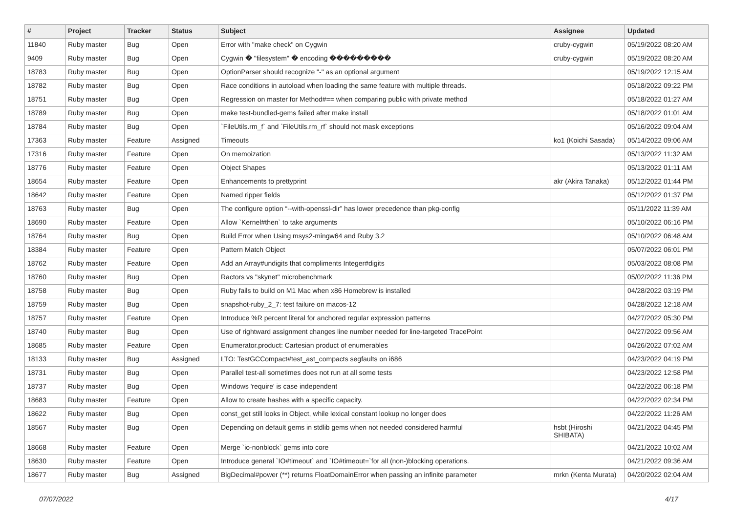| # | Project | Tracker | Status | Subject | Assignee | Updated |
| --- | --- | --- | --- | --- | --- | --- |
| 11840 | Ruby master | Bug | Open | Error with "make check" on Cygwin | cruby-cygwin | 05/19/2022 08:20 AM |
| 9409 | Ruby master | Bug | Open | Cygwin � "filesystem" � encoding ��������� | cruby-cygwin | 05/19/2022 08:20 AM |
| 18783 | Ruby master | Bug | Open | OptionParser should recognize "-" as an optional argument | | 05/19/2022 12:15 AM |
| 18782 | Ruby master | Bug | Open | Race conditions in autoload when loading the same feature with multiple threads. | | 05/18/2022 09:22 PM |
| 18751 | Ruby master | Bug | Open | Regression on master for Method#== when comparing public with private method | | 05/18/2022 01:27 AM |
| 18789 | Ruby master | Bug | Open | make test-bundled-gems failed after make install | | 05/18/2022 01:01 AM |
| 18784 | Ruby master | Bug | Open | `FileUtils.rm_f` and `FileUtils.rm_rf` should not mask exceptions | | 05/16/2022 09:04 AM |
| 17363 | Ruby master | Feature | Assigned | Timeouts | ko1 (Koichi Sasada) | 05/14/2022 09:06 AM |
| 17316 | Ruby master | Feature | Open | On memoization | | 05/13/2022 11:32 AM |
| 18776 | Ruby master | Feature | Open | Object Shapes | | 05/13/2022 01:11 AM |
| 18654 | Ruby master | Feature | Open | Enhancements to prettyprint | akr (Akira Tanaka) | 05/12/2022 01:44 PM |
| 18642 | Ruby master | Feature | Open | Named ripper fields | | 05/12/2022 01:37 PM |
| 18763 | Ruby master | Bug | Open | The configure option “--with-openssl-dir” has lower precedence than pkg-config | | 05/11/2022 11:39 AM |
| 18690 | Ruby master | Feature | Open | Allow `Kernel#then` to take arguments | | 05/10/2022 06:16 PM |
| 18764 | Ruby master | Bug | Open | Build Error when Using msys2-mingw64 and Ruby 3.2 | | 05/10/2022 06:48 AM |
| 18384 | Ruby master | Feature | Open | Pattern Match Object | | 05/07/2022 06:01 PM |
| 18762 | Ruby master | Feature | Open | Add an Array#undigits that compliments Integer#digits | | 05/03/2022 08:08 PM |
| 18760 | Ruby master | Bug | Open | Ractors vs "skynet" microbenchmark | | 05/02/2022 11:36 PM |
| 18758 | Ruby master | Bug | Open | Ruby fails to build on M1 Mac when x86 Homebrew is installed | | 04/28/2022 03:19 PM |
| 18759 | Ruby master | Bug | Open | snapshot-ruby_2_7: test failure on macos-12 | | 04/28/2022 12:18 AM |
| 18757 | Ruby master | Feature | Open | Introduce %R percent literal for anchored regular expression patterns | | 04/27/2022 05:30 PM |
| 18740 | Ruby master | Bug | Open | Use of rightward assignment changes line number needed for line-targeted TracePoint | | 04/27/2022 09:56 AM |
| 18685 | Ruby master | Feature | Open | Enumerator.product: Cartesian product of enumerables | | 04/26/2022 07:02 AM |
| 18133 | Ruby master | Bug | Assigned | LTO: TestGCCompact#test_ast_compacts segfaults on i686 | | 04/23/2022 04:19 PM |
| 18731 | Ruby master | Bug | Open | Parallel test-all sometimes does not run at all some tests | | 04/23/2022 12:58 PM |
| 18737 | Ruby master | Bug | Open | Windows 'require' is case independent | | 04/22/2022 06:18 PM |
| 18683 | Ruby master | Feature | Open | Allow to create hashes with a specific capacity. | | 04/22/2022 02:34 PM |
| 18622 | Ruby master | Bug | Open | const_get still looks in Object, while lexical constant lookup no longer does | | 04/22/2022 11:26 AM |
| 18567 | Ruby master | Bug | Open | Depending on default gems in stdlib gems when not needed considered harmful | hsbt (Hiroshi SHIBATA) | 04/21/2022 04:45 PM |
| 18668 | Ruby master | Feature | Open | Merge `io-nonblock` gems into core | | 04/21/2022 10:02 AM |
| 18630 | Ruby master | Feature | Open | Introduce general `IO#timeout` and `IO#timeout=`for all (non-)blocking operations. | | 04/21/2022 09:36 AM |
| 18677 | Ruby master | Bug | Assigned | BigDecimal#power (**) returns FloatDomainError when passing an infinite parameter | mrkn (Kenta Murata) | 04/20/2022 02:04 AM |
07/07/2022 4/17